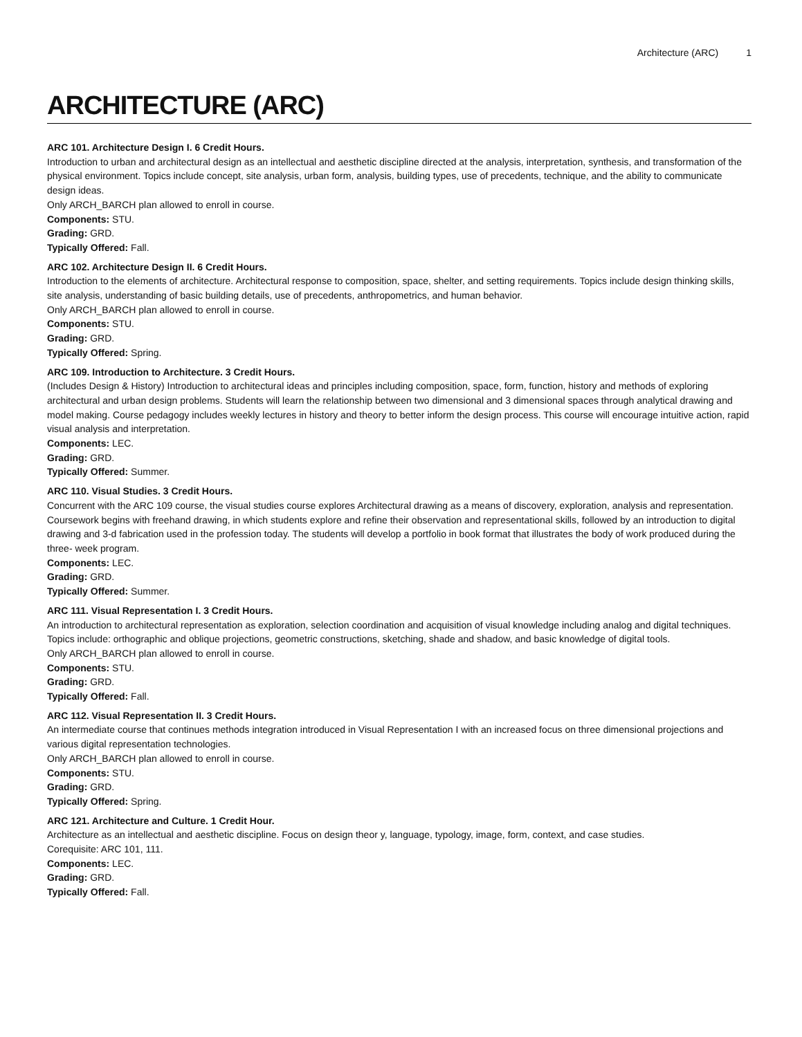Architecture (ARC) 1
ARCHITECTURE (ARC)
ARC 101. Architecture Design I. 6 Credit Hours.
Introduction to urban and architectural design as an intellectual and aesthetic discipline directed at the analysis, interpretation, synthesis, and transformation of the physical environment. Topics include concept, site analysis, urban form, analysis, building types, use of precedents, technique, and the ability to communicate design ideas.
Only ARCH_BARCH plan allowed to enroll in course.
Components: STU.
Grading: GRD.
Typically Offered: Fall.
ARC 102. Architecture Design II. 6 Credit Hours.
Introduction to the elements of architecture. Architectural response to composition, space, shelter, and setting requirements. Topics include design thinking skills, site analysis, understanding of basic building details, use of precedents, anthropometrics, and human behavior.
Only ARCH_BARCH plan allowed to enroll in course.
Components: STU.
Grading: GRD.
Typically Offered: Spring.
ARC 109. Introduction to Architecture. 3 Credit Hours.
(Includes Design & History) Introduction to architectural ideas and principles including composition, space, form, function, history and methods of exploring architectural and urban design problems. Students will learn the relationship between two dimensional and 3 dimensional spaces through analytical drawing and model making. Course pedagogy includes weekly lectures in history and theory to better inform the design process. This course will encourage intuitive action, rapid visual analysis and interpretation.
Components: LEC.
Grading: GRD.
Typically Offered: Summer.
ARC 110. Visual Studies. 3 Credit Hours.
Concurrent with the ARC 109 course, the visual studies course explores Architectural drawing as a means of discovery, exploration, analysis and representation. Coursework begins with freehand drawing, in which students explore and refine their observation and representational skills, followed by an introduction to digital drawing and 3-d fabrication used in the profession today. The students will develop a portfolio in book format that illustrates the body of work produced during the three- week program.
Components: LEC.
Grading: GRD.
Typically Offered: Summer.
ARC 111. Visual Representation I. 3 Credit Hours.
An introduction to architectural representation as exploration, selection coordination and acquisition of visual knowledge including analog and digital techniques. Topics include: orthographic and oblique projections, geometric constructions, sketching, shade and shadow, and basic knowledge of digital tools.
Only ARCH_BARCH plan allowed to enroll in course.
Components: STU.
Grading: GRD.
Typically Offered: Fall.
ARC 112. Visual Representation II. 3 Credit Hours.
An intermediate course that continues methods integration introduced in Visual Representation I with an increased focus on three dimensional projections and various digital representation technologies.
Only ARCH_BARCH plan allowed to enroll in course.
Components: STU.
Grading: GRD.
Typically Offered: Spring.
ARC 121. Architecture and Culture. 1 Credit Hour.
Architecture as an intellectual and aesthetic discipline. Focus on design theor y, language, typology, image, form, context, and case studies.
Corequisite: ARC 101, 111.
Components: LEC.
Grading: GRD.
Typically Offered: Fall.